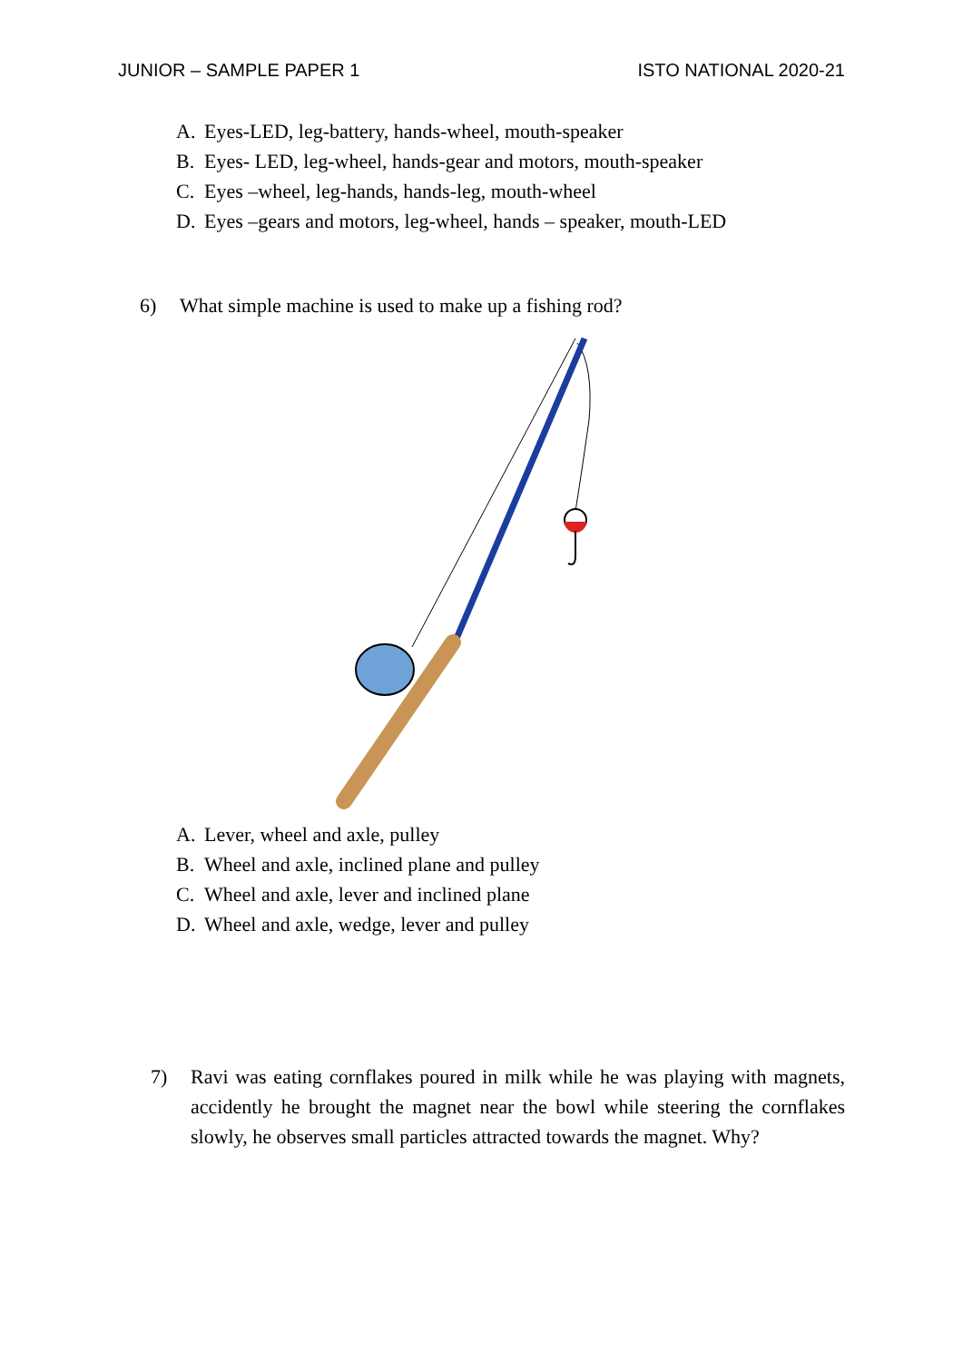JUNIOR – SAMPLE PAPER 1 ISTO NATIONAL 2020-21
A. Eyes-LED, leg-battery, hands-wheel, mouth-speaker
B. Eyes- LED, leg-wheel, hands-gear and motors, mouth-speaker
C. Eyes –wheel, leg-hands, hands-leg, mouth-wheel
D. Eyes –gears and motors, leg-wheel, hands – speaker, mouth-LED
6) What simple machine is used to make up a fishing rod?
A. Lever, wheel and axle, pulley
B. Wheel and axle, inclined plane and pulley
C. Wheel and axle, lever and inclined plane
D. Wheel and axle, wedge, lever and pulley
7) Ravi was eating cornflakes poured in milk while he was playing with magnets, accidently he brought the magnet near the bowl while steering the cornflakes slowly, he observes small particles attracted towards the magnet. Why?